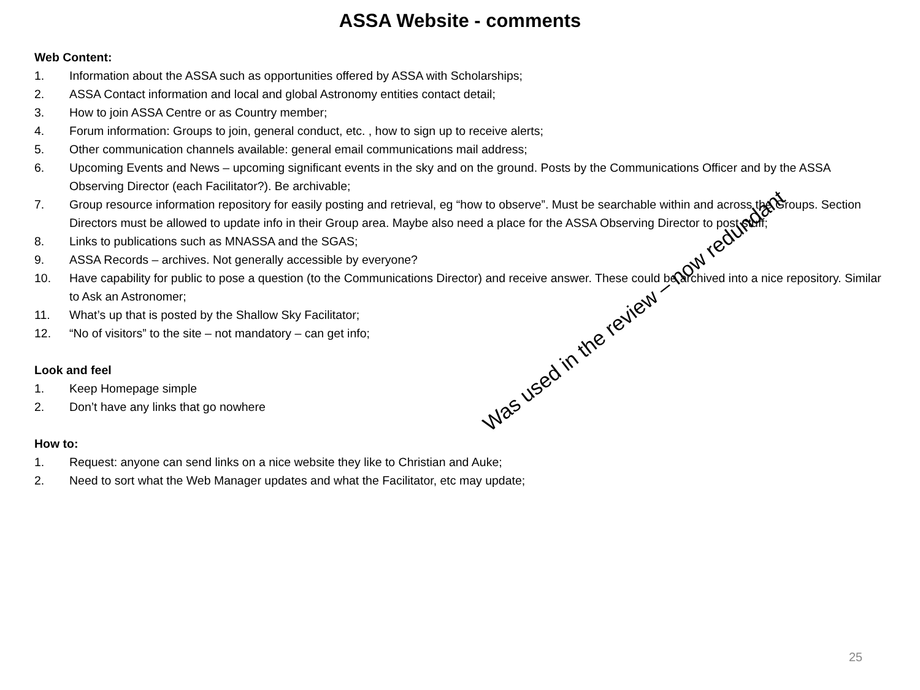ASSA Website - comments
Web Content:
1. Information about the ASSA such as opportunities offered by ASSA with Scholarships;
2. ASSA Contact information and local and global Astronomy entities contact detail;
3. How to join ASSA Centre or as Country member;
4. Forum information: Groups to join, general conduct, etc. , how to sign up to receive alerts;
5. Other communication channels available: general email communications mail address;
6. Upcoming Events and News – upcoming significant events in the sky and on the ground. Posts by the Communications Officer and by the ASSA Observing Director (each Facilitator?). Be archivable;
7. Group resource information repository for easily posting and retrieval, eg “how to observe”. Must be searchable within and across the Groups. Section Directors must be allowed to update info in their Group area. Maybe also need a place for the ASSA Observing Director to post stuff;
8. Links to publications such as MNASSA and the SGAS;
9. ASSA Records – archives. Not generally accessible by everyone?
10. Have capability for public to pose a question (to the Communications Director) and receive answer. These could be archived into a nice repository. Similar to Ask an Astronomer;
11. What’s up that is posted by the Shallow Sky Facilitator;
12. “No of visitors” to the site – not mandatory – can get info;
Look and feel
1. Keep Homepage simple
2. Don’t have any links that go nowhere
How to:
1. Request: anyone can send links on a nice website they like to Christian and Auke;
2. Need to sort what the Web Manager updates and what the Facilitator, etc may update;
Was used in the review – now redundant
25